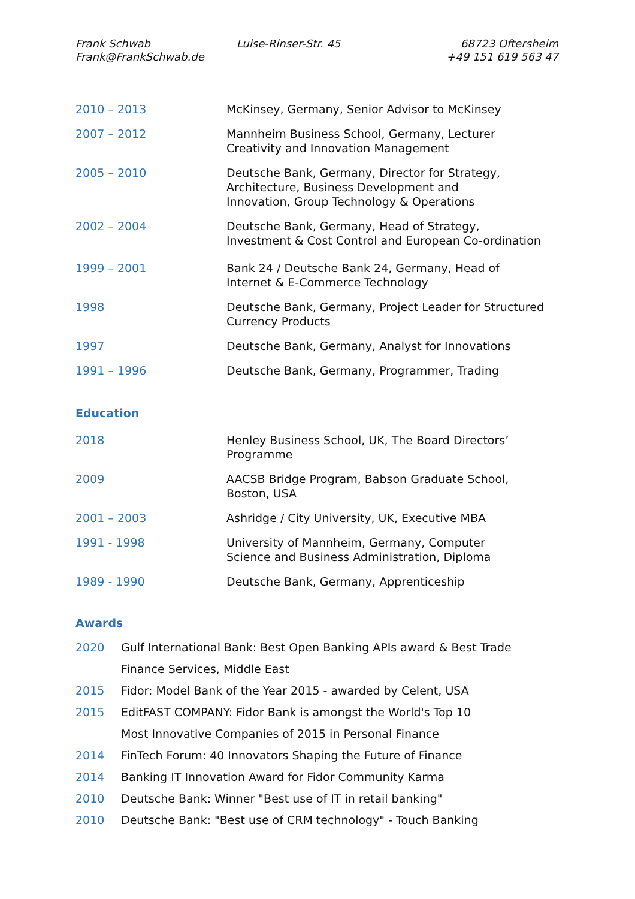Frank Schwab
Frank@FrankSchwab.de
Luise-Rinser-Str. 45
68723 Oftersheim
+49 151 619 563 47
2010 – 2013 McKinsey, Germany, Senior Advisor to McKinsey
2007 – 2012 Mannheim Business School, Germany, Lecturer
Creativity and Innovation Management
2005 – 2010 Deutsche Bank, Germany, Director for Strategy,
Architecture, Business Development and
Innovation, Group Technology & Operations
2002 – 2004 Deutsche Bank, Germany, Head of Strategy,
Investment & Cost Control and European Co-ordination
1999 – 2001 Bank 24 / Deutsche Bank 24, Germany, Head of
Internet & E-Commerce Technology
1998 Deutsche Bank, Germany, Project Leader for Structured
Currency Products
1997 Deutsche Bank, Germany, Analyst for Innovations
1991 – 1996 Deutsche Bank, Germany, Programmer, Trading
Education
2018 Henley Business School, UK, The Board Directors’
Programme
2009 AACSB Bridge Program, Babson Graduate School,
Boston, USA
2001 – 2003 Ashridge / City University, UK, Executive MBA
1991 - 1998 University of Mannheim, Germany, Computer
Science and Business Administration, Diploma
1989 - 1990 Deutsche Bank, Germany, Apprenticeship
Awards
2020 Gulf International Bank: Best Open Banking APIs award & Best Trade
Finance Services, Middle East
2015 Fidor: Model Bank of the Year 2015 - awarded by Celent, USA
2015 EditFAST COMPANY: Fidor Bank is amongst the World's Top 10
Most Innovative Companies of 2015 in Personal Finance
2014 FinTech Forum: 40 Innovators Shaping the Future of Finance
2014 Banking IT Innovation Award for Fidor Community Karma
2010 Deutsche Bank: Winner "Best use of IT in retail banking"
2010 Deutsche Bank: "Best use of CRM technology" - Touch Banking